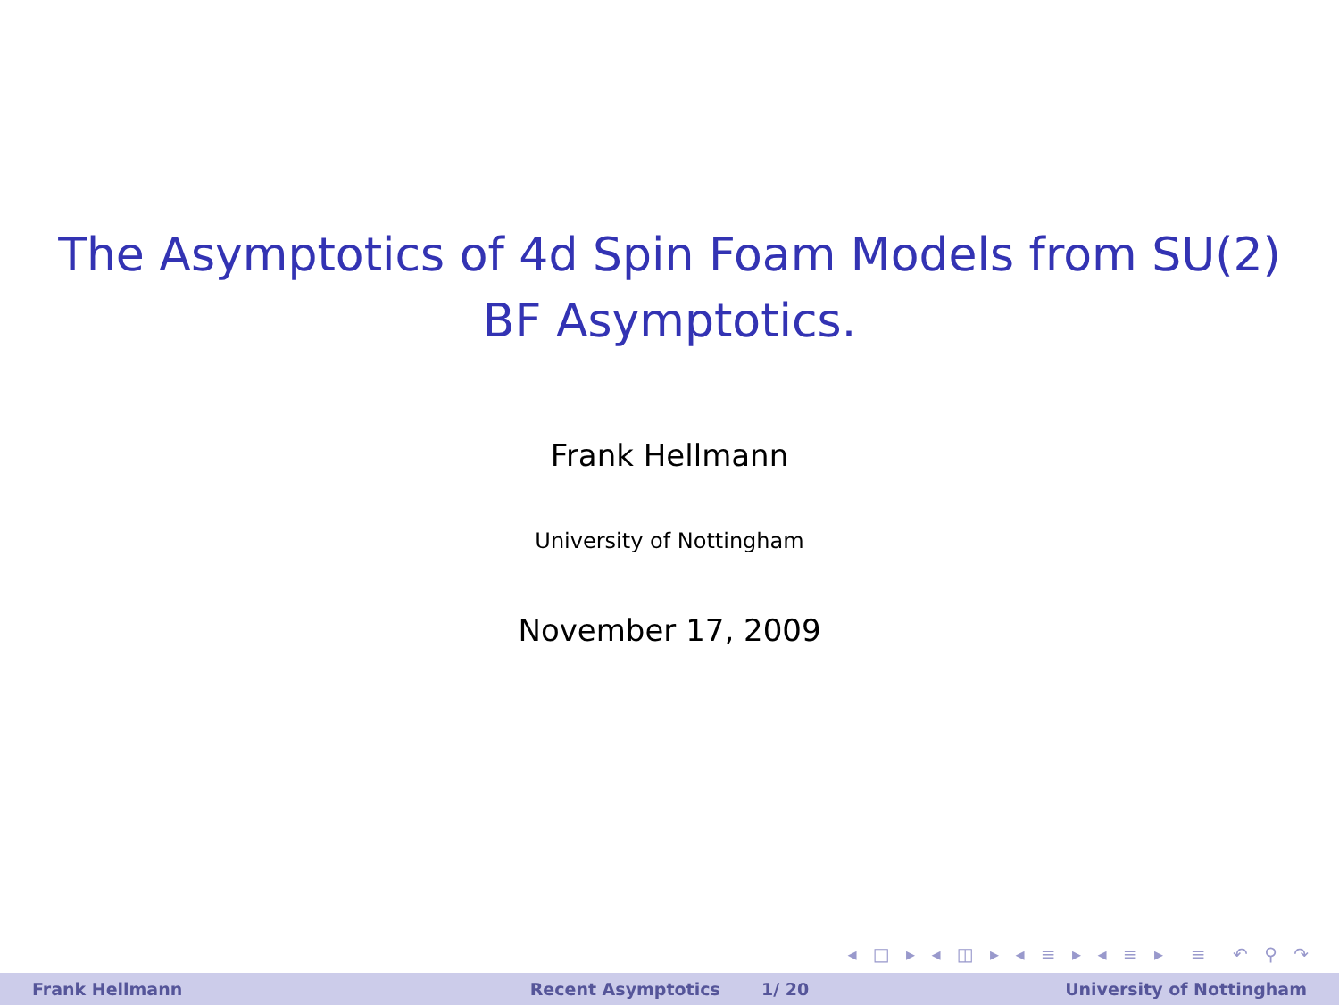The Asymptotics of 4d Spin Foam Models from SU(2)
BF Asymptotics.
Frank Hellmann
University of Nottingham
November 17, 2009
◂ □ ▸ ◂ ◫ ▸ ◂ ≡ ▸ ◂ ≡ ▸ ≡ ↶ ⚲ ↷
Frank Hellmann Recent Asymptotics 1/ 20 University of Nottingham